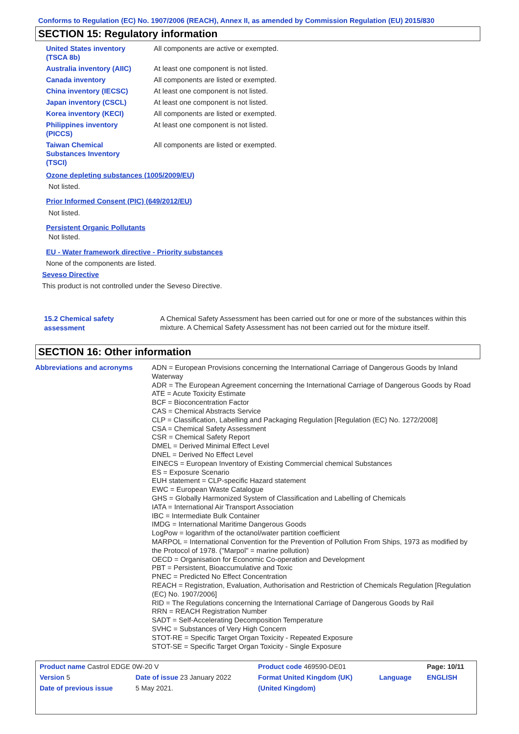Conforms to Regulation (EC) No. 1907/2006 (REACH), Annex II, as amended by Commission Regulation (EU) 2015/830
SECTION 15: Regulatory information
| United States inventory (TSCA 8b) | All components are active or exempted. |
| Australia inventory (AIIC) | At least one component is not listed. |
| Canada inventory | All components are listed or exempted. |
| China inventory (IECSC) | At least one component is not listed. |
| Japan inventory (CSCL) | At least one component is not listed. |
| Korea inventory (KECI) | All components are listed or exempted. |
| Philippines inventory (PICCS) | At least one component is not listed. |
| Taiwan Chemical Substances Inventory (TSCI) | All components are listed or exempted. |
Ozone depleting substances (1005/2009/EU)
Not listed.
Prior Informed Consent (PIC) (649/2012/EU)
Not listed.
Persistent Organic Pollutants
Not listed.
EU - Water framework directive - Priority substances
None of the components are listed.
Seveso Directive
This product is not controlled under the Seveso Directive.
15.2 Chemical safety
assessment
A Chemical Safety Assessment has been carried out for one or more of the substances within this mixture. A Chemical Safety Assessment has not been carried out for the mixture itself.
SECTION 16: Other information
Abbreviations and acronyms ADN = European Provisions concerning the International Carriage of Dangerous Goods by Inland Waterway
ADR = The European Agreement concerning the International Carriage of Dangerous Goods by Road
ATE = Acute Toxicity Estimate
BCF = Bioconcentration Factor
CAS = Chemical Abstracts Service
CLP = Classification, Labelling and Packaging Regulation [Regulation (EC) No. 1272/2008]
CSA = Chemical Safety Assessment
CSR = Chemical Safety Report
DMEL = Derived Minimal Effect Level
DNEL = Derived No Effect Level
EINECS = European Inventory of Existing Commercial chemical Substances
ES = Exposure Scenario
EUH statement = CLP-specific Hazard statement
EWC = European Waste Catalogue
GHS = Globally Harmonized System of Classification and Labelling of Chemicals
IATA = International Air Transport Association
IBC = Intermediate Bulk Container
IMDG = International Maritime Dangerous Goods
LogPow = logarithm of the octanol/water partition coefficient
MARPOL = International Convention for the Prevention of Pollution From Ships, 1973 as modified by the Protocol of 1978. ("Marpol" = marine pollution)
OECD = Organisation for Economic Co-operation and Development
PBT = Persistent, Bioaccumulative and Toxic
PNEC = Predicted No Effect Concentration
REACH = Registration, Evaluation, Authorisation and Restriction of Chemicals Regulation [Regulation (EC) No. 1907/2006]
RID = The Regulations concerning the International Carriage of Dangerous Goods by Rail
RRN = REACH Registration Number
SADT = Self-Accelerating Decomposition Temperature
SVHC = Substances of Very High Concern
STOT-RE = Specific Target Organ Toxicity - Repeated Exposure
STOT-SE = Specific Target Organ Toxicity - Single Exposure
| Product name Castrol EDGE 0W-20 V | | | Product code 469590-DE01 | | Page: 10/11 |
| Version 5 | Date of issue 23 January 2022 | | Format United Kingdom (UK) | Language | ENGLISH |
| Date of previous issue | | 5 May 2021. | (United Kingdom) | | |